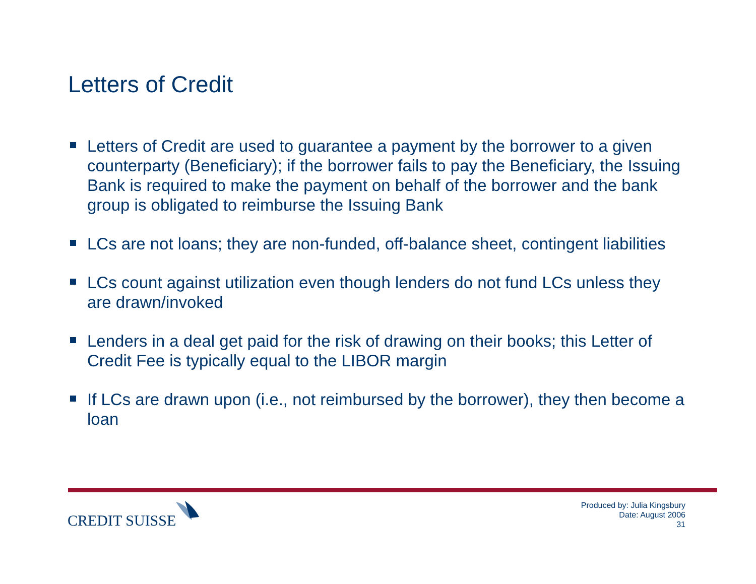Letters of Credit
Letters of Credit are used to guarantee a payment by the borrower to a given counterparty (Beneficiary); if the borrower fails to pay the Beneficiary, the Issuing Bank is required to make the payment on behalf of the borrower and the bank group is obligated to reimburse the Issuing Bank
LCs are not loans; they are non-funded, off-balance sheet, contingent liabilities
LCs count against utilization even though lenders do not fund LCs unless they are drawn/invoked
Lenders in a deal get paid for the risk of drawing on their books; this Letter of Credit Fee is typically equal to the LIBOR margin
If LCs are drawn upon (i.e., not reimbursed by the borrower), they then become a loan
CREDIT SUISSE
Produced by: Julia Kingsbury
Date: August 2006
31